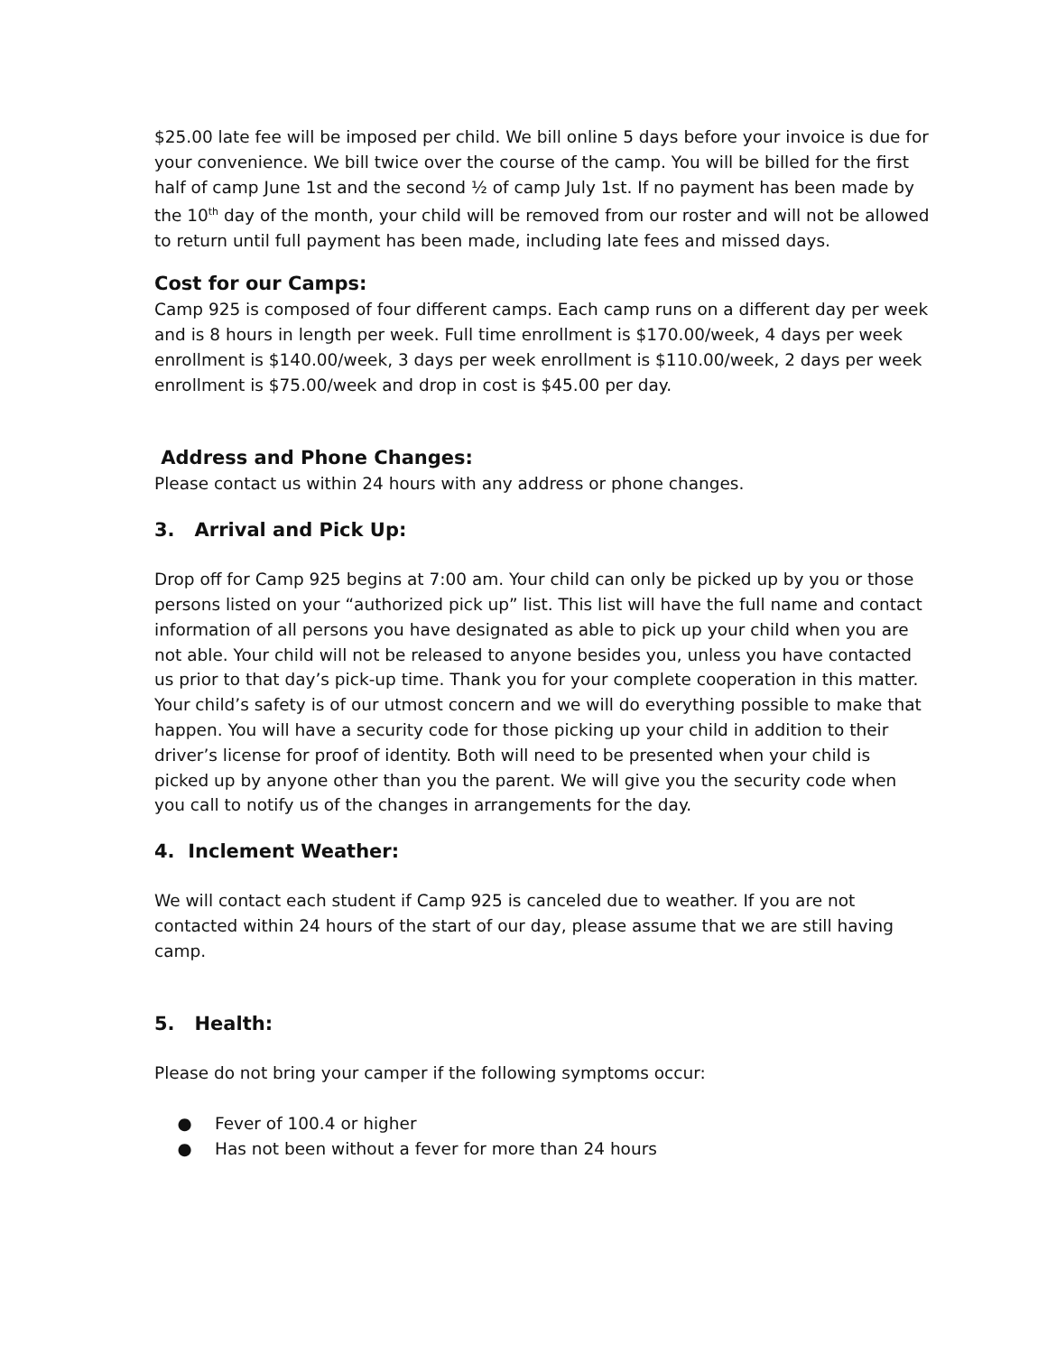$25.00 late fee will be imposed per child. We bill online 5 days before your invoice is due for your convenience. We bill twice over the course of the camp. You will be billed for the first half of camp June 1st and the second ½ of camp July 1st. If no payment has been made by the 10<sup>th</sup> day of the month, your child will be removed from our roster and will not be allowed to return until full payment has been made, including late fees and missed days.
Cost for our Camps:
Camp 925 is composed of four different camps. Each camp runs on a different day per week and is 8 hours in length per week. Full time enrollment is $170.00/week, 4 days per week enrollment is $140.00/week, 3 days per week enrollment is $110.00/week, 2 days per week enrollment is $75.00/week and drop in cost is $45.00 per day.
Address and Phone Changes:
Please contact us within 24 hours with any address or phone changes.
3. Arrival and Pick Up:
Drop off for Camp 925 begins at 7:00 am. Your child can only be picked up by you or those persons listed on your “authorized pick up” list. This list will have the full name and contact information of all persons you have designated as able to pick up your child when you are not able. Your child will not be released to anyone besides you, unless you have contacted us prior to that day’s pick-up time. Thank you for your complete cooperation in this matter. Your child’s safety is of our utmost concern and we will do everything possible to make that happen. You will have a security code for those picking up your child in addition to their driver’s license for proof of identity. Both will need to be presented when your child is picked up by anyone other than you the parent. We will give you the security code when you call to notify us of the changes in arrangements for the day.
4. Inclement Weather:
We will contact each student if Camp 925 is canceled due to weather. If you are not contacted within 24 hours of the start of our day, please assume that we are still having camp.
5. Health:
Please do not bring your camper if the following symptoms occur:
● Fever of 100.4 or higher
● Has not been without a fever for more than 24 hours